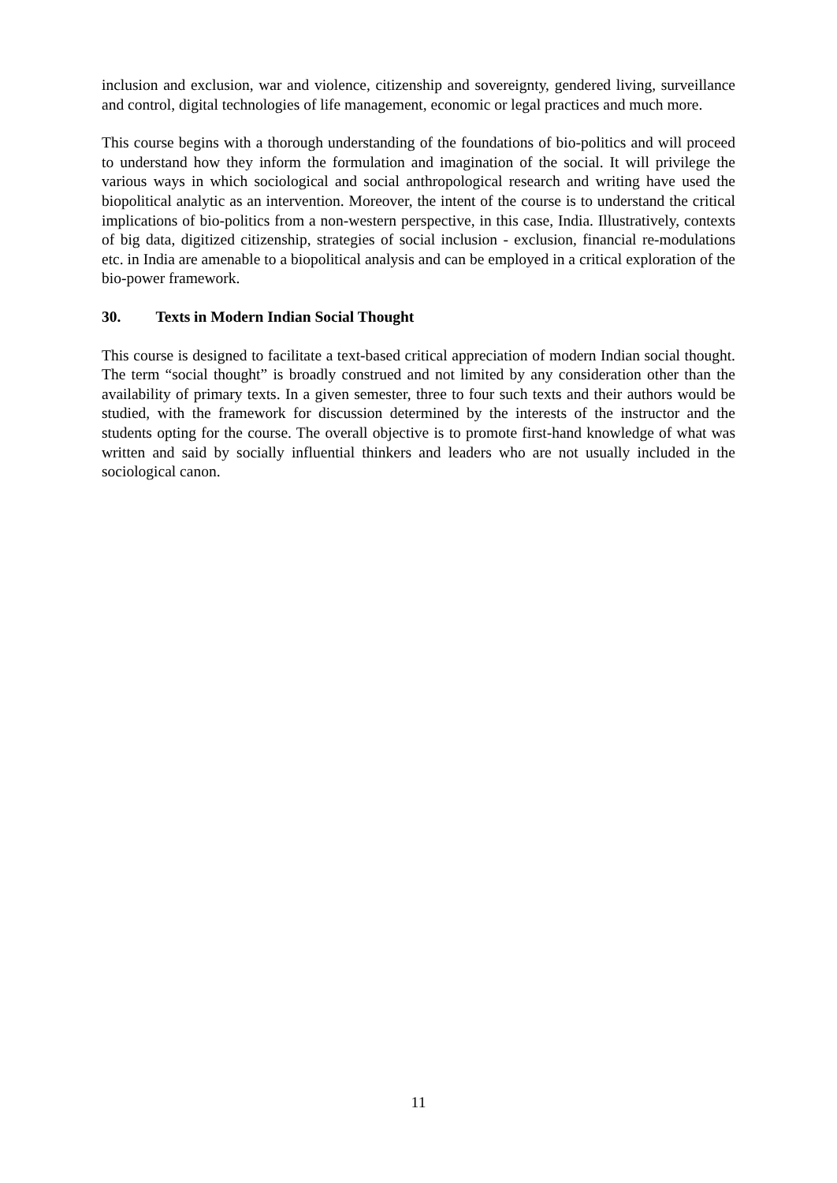inclusion and exclusion, war and violence, citizenship and sovereignty, gendered living, surveillance and control, digital technologies of life management, economic or legal practices and much more.
This course begins with a thorough understanding of the foundations of bio-politics and will proceed to understand how they inform the formulation and imagination of the social. It will privilege the various ways in which sociological and social anthropological research and writing have used the biopolitical analytic as an intervention. Moreover, the intent of the course is to understand the critical implications of bio-politics from a non-western perspective, in this case, India. Illustratively, contexts of big data, digitized citizenship, strategies of social inclusion - exclusion, financial re-modulations etc. in India are amenable to a biopolitical analysis and can be employed in a critical exploration of the bio-power framework.
30. Texts in Modern Indian Social Thought
This course is designed to facilitate a text-based critical appreciation of modern Indian social thought. The term “social thought” is broadly construed and not limited by any consideration other than the availability of primary texts. In a given semester, three to four such texts and their authors would be studied, with the framework for discussion determined by the interests of the instructor and the students opting for the course. The overall objective is to promote first-hand knowledge of what was written and said by socially influential thinkers and leaders who are not usually included in the sociological canon.
11